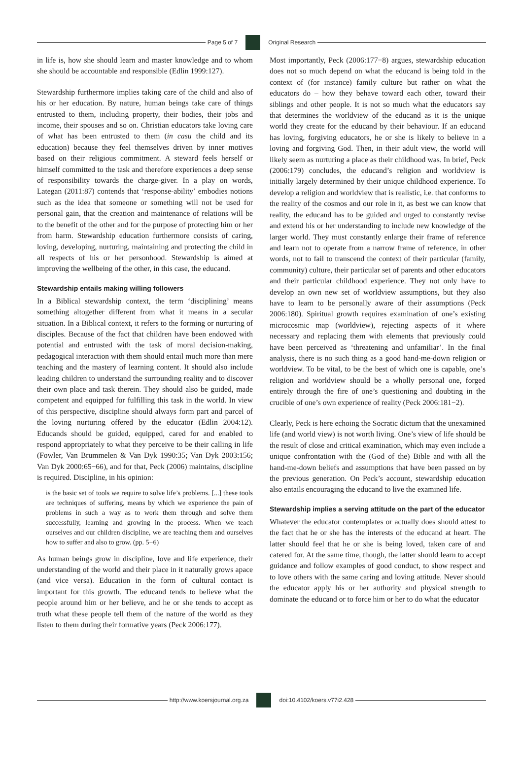Page 5 of 7 Original Research
in life is, how she should learn and master knowledge and to whom she should be accountable and responsible (Edlin 1999:127).
Stewardship furthermore implies taking care of the child and also of his or her education. By nature, human beings take care of things entrusted to them, including property, their bodies, their jobs and income, their spouses and so on. Christian educators take loving care of what has been entrusted to them (in casu the child and its education) because they feel themselves driven by inner motives based on their religious commitment. A steward feels herself or himself committed to the task and therefore experiences a deep sense of responsibility towards the charge-giver. In a play on words, Lategan (2011:87) contends that ‘response-ability’ embodies notions such as the idea that someone or something will not be used for personal gain, that the creation and maintenance of relations will be to the benefit of the other and for the purpose of protecting him or her from harm. Stewardship education furthermore consists of caring, loving, developing, nurturing, maintaining and protecting the child in all respects of his or her personhood. Stewardship is aimed at improving the wellbeing of the other, in this case, the educand.
Stewardship entails making willing followers
In a Biblical stewardship context, the term ‘disciplining’ means something altogether different from what it means in a secular situation. In a Biblical context, it refers to the forming or nurturing of disciples. Because of the fact that children have been endowed with potential and entrusted with the task of moral decision-making, pedagogical interaction with them should entail much more than mere teaching and the mastery of learning content. It should also include leading children to understand the surrounding reality and to discover their own place and task therein. They should also be guided, made competent and equipped for fulfilling this task in the world. In view of this perspective, discipline should always form part and parcel of the loving nurturing offered by the educator (Edlin 2004:12). Educands should be guided, equipped, cared for and enabled to respond appropriately to what they perceive to be their calling in life (Fowler, Van Brummelen & Van Dyk 1990:35; Van Dyk 2003:156; Van Dyk 2000:65−66), and for that, Peck (2006) maintains, discipline is required. Discipline, in his opinion:
is the basic set of tools we require to solve life’s problems. [...] these tools are techniques of suffering, means by which we experience the pain of problems in such a way as to work them through and solve them successfully, learning and growing in the process. When we teach ourselves and our children discipline, we are teaching them and ourselves how to suffer and also to grow. (pp. 5−6)
As human beings grow in discipline, love and life experience, their understanding of the world and their place in it naturally grows apace (and vice versa). Education in the form of cultural contact is important for this growth. The educand tends to believe what the people around him or her believe, and he or she tends to accept as truth what these people tell them of the nature of the world as they listen to them during their formative years (Peck 2006:177).
Most importantly, Peck (2006:177−8) argues, stewardship education does not so much depend on what the educand is being told in the context of (for instance) family culture but rather on what the educators do – how they behave toward each other, toward their siblings and other people. It is not so much what the educators say that determines the worldview of the educand as it is the unique world they create for the educand by their behaviour. If an educand has loving, forgiving educators, he or she is likely to believe in a loving and forgiving God. Then, in their adult view, the world will likely seem as nurturing a place as their childhood was. In brief, Peck (2006:179) concludes, the educand’s religion and worldview is initially largely determined by their unique childhood experience. To develop a religion and worldview that is realistic, i.e. that conforms to the reality of the cosmos and our role in it, as best we can know that reality, the educand has to be guided and urged to constantly revise and extend his or her understanding to include new knowledge of the larger world. They must constantly enlarge their frame of reference and learn not to operate from a narrow frame of reference, in other words, not to fail to transcend the context of their particular (family, community) culture, their particular set of parents and other educators and their particular childhood experience. They not only have to develop an own new set of worldview assumptions, but they also have to learn to be personally aware of their assumptions (Peck 2006:180). Spiritual growth requires examination of one’s existing microcosmic map (worldview), rejecting aspects of it where necessary and replacing them with elements that previously could have been perceived as ‘threatening and unfamiliar’. In the final analysis, there is no such thing as a good hand-me-down religion or worldview. To be vital, to be the best of which one is capable, one’s religion and worldview should be a wholly personal one, forged entirely through the fire of one’s questioning and doubting in the crucible of one’s own experience of reality (Peck 2006:181−2).
Clearly, Peck is here echoing the Socratic dictum that the unexamined life (and world view) is not worth living. One’s view of life should be the result of close and critical examination, which may even include a unique confrontation with the (God of the) Bible and with all the hand-me-down beliefs and assumptions that have been passed on by the previous generation. On Peck’s account, stewardship education also entails encouraging the educand to live the examined life.
Stewardship implies a serving attitude on the part of the educator
Whatever the educator contemplates or actually does should attest to the fact that he or she has the interests of the educand at heart. The latter should feel that he or she is being loved, taken care of and catered for. At the same time, though, the latter should learn to accept guidance and follow examples of good conduct, to show respect and to love others with the same caring and loving attitude. Never should the educator apply his or her authority and physical strength to dominate the educand or to force him or her to do what the educator
http://www.koersjournal.org.za doi:10.4102/koers.v77i2.428